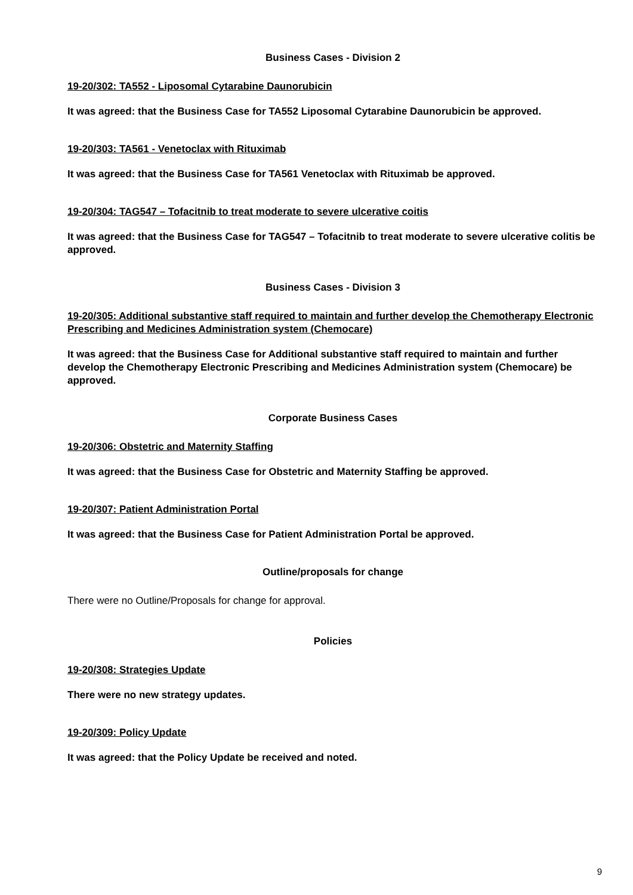Business Cases - Division 2
19-20/302: TA552 - Liposomal Cytarabine Daunorubicin
It was agreed: that the Business Case for TA552 Liposomal Cytarabine Daunorubicin be approved.
19-20/303: TA561 - Venetoclax with Rituximab
It was agreed: that the Business Case for TA561 Venetoclax with Rituximab be approved.
19-20/304: TAG547 – Tofacitnib to treat moderate to severe ulcerative coitis
It was agreed: that the Business Case for TAG547 – Tofacitnib to treat moderate to severe ulcerative colitis be approved.
Business Cases - Division 3
19-20/305: Additional substantive staff required to maintain and further develop the Chemotherapy Electronic Prescribing and Medicines Administration system (Chemocare)
It was agreed: that the Business Case for Additional substantive staff required to maintain and further develop the Chemotherapy Electronic Prescribing and Medicines Administration system (Chemocare) be approved.
Corporate Business Cases
19-20/306: Obstetric and Maternity Staffing
It was agreed: that the Business Case for Obstetric and Maternity Staffing be approved.
19-20/307: Patient Administration Portal
It was agreed: that the Business Case for Patient Administration Portal be approved.
Outline/proposals for change
There were no Outline/Proposals for change for approval.
Policies
19-20/308: Strategies Update
There were no new strategy updates.
19-20/309: Policy Update
It was agreed: that the Policy Update be received and noted.
9